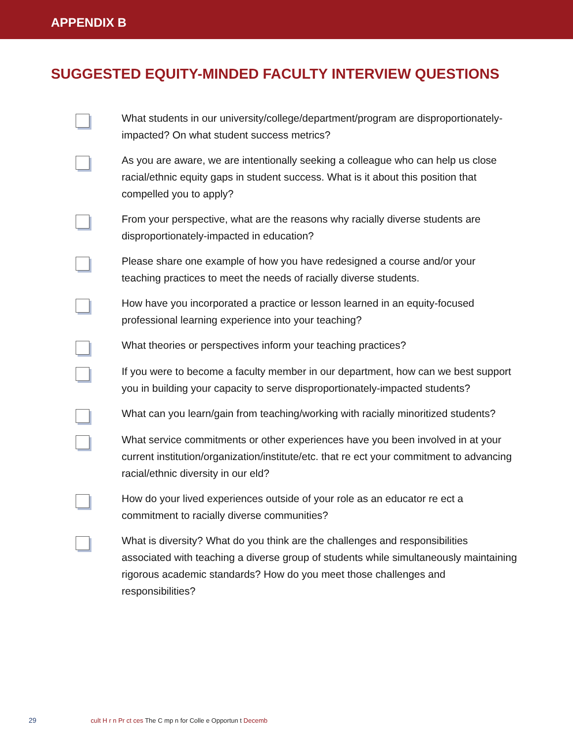APPENDIX B
SUGGESTED EQUITY-MINDED FACULTY INTERVIEW QUESTIONS
What students in our university/college/department/program are disproportionately-impacted? On what student success metrics?
As you are aware, we are intentionally seeking a colleague who can help us close racial/ethnic equity gaps in student success. What is it about this position that compelled you to apply?
From your perspective, what are the reasons why racially diverse students are disproportionately-impacted in education?
Please share one example of how you have redesigned a course and/or your teaching practices to meet the needs of racially diverse students.
How have you incorporated a practice or lesson learned in an equity-focused professional learning experience into your teaching?
What theories or perspectives inform your teaching practices?
If you were to become a faculty member in our department, how can we best support you in building your capacity to serve disproportionately-impacted students?
What can you learn/gain from teaching/working with racially minoritized students?
What service commitments or other experiences have you been involved in at your current institution/organization/institute/etc. that re ect your commitment to advancing racial/ethnic diversity in our eld?
How do your lived experiences outside of your role as an educator re ect a commitment to racially diverse communities?
What is diversity? What do you think are the challenges and responsibilities associated with teaching a diverse group of students while simultaneously maintaining rigorous academic standards? How do you meet those challenges and responsibilities?
29 cult H r n Pr ct ces The C mp n for Colle e Opportun t Decemb